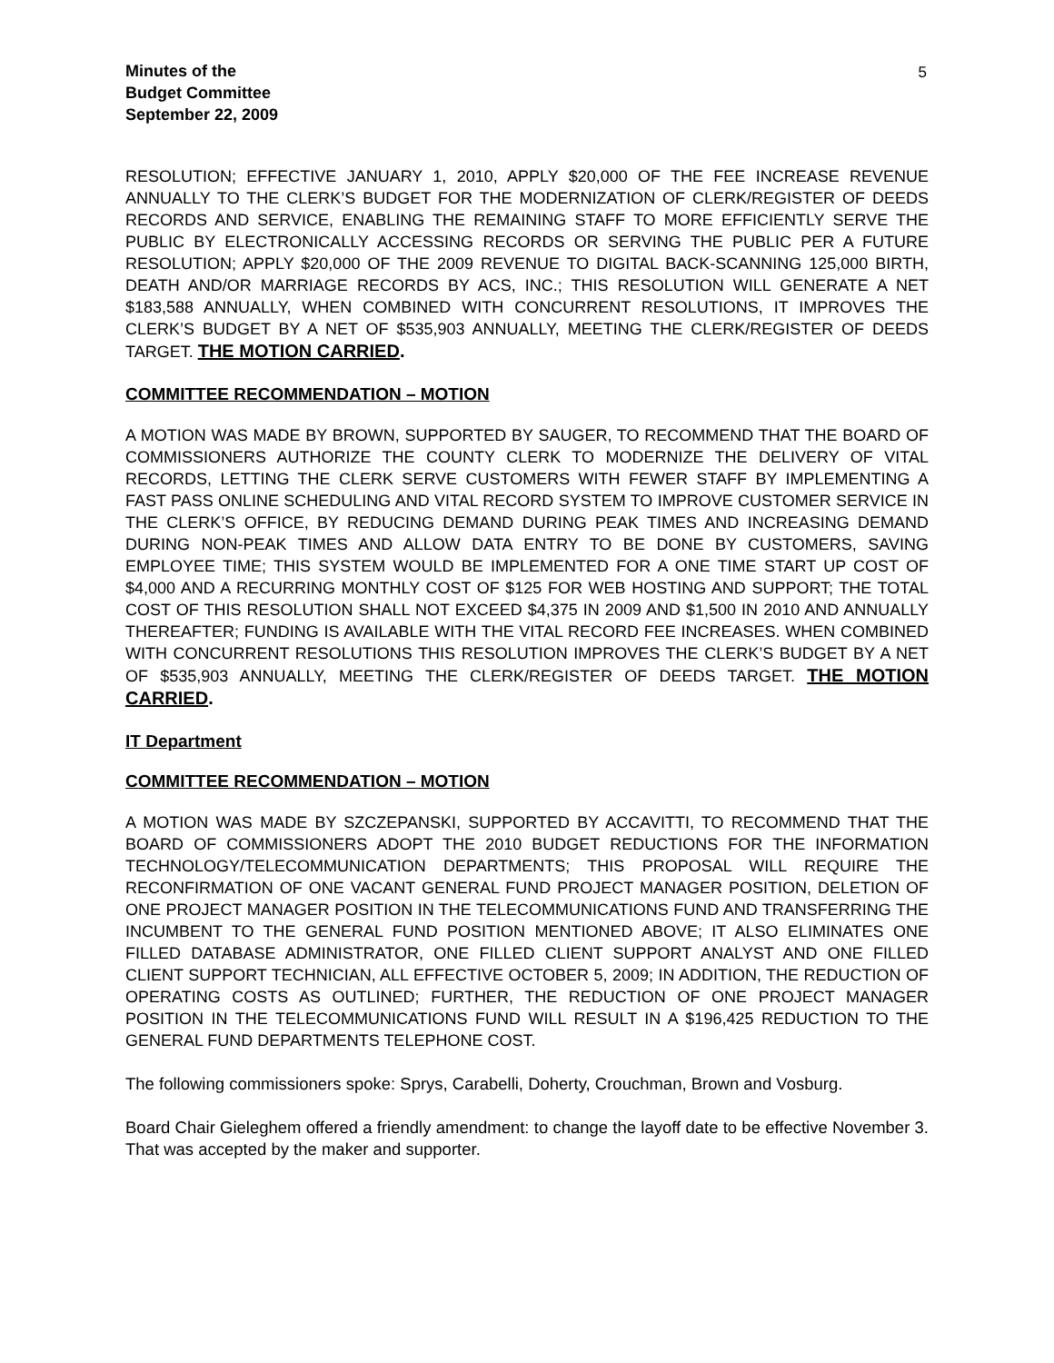5
Minutes of the
Budget Committee
September 22, 2009
RESOLUTION; EFFECTIVE JANUARY 1, 2010, APPLY $20,000 OF THE FEE INCREASE REVENUE ANNUALLY TO THE CLERK’S BUDGET FOR THE MODERNIZATION OF CLERK/REGISTER OF DEEDS RECORDS AND SERVICE, ENABLING THE REMAINING STAFF TO MORE EFFICIENTLY SERVE THE PUBLIC BY ELECTRONICALLY ACCESSING RECORDS OR SERVING THE PUBLIC PER A FUTURE RESOLUTION; APPLY $20,000 OF THE 2009 REVENUE TO DIGITAL BACK-SCANNING 125,000 BIRTH, DEATH AND/OR MARRIAGE RECORDS BY ACS, INC.; THIS RESOLUTION WILL GENERATE A NET $183,588 ANNUALLY, WHEN COMBINED WITH CONCURRENT RESOLUTIONS, IT IMPROVES THE CLERK’S BUDGET BY A NET OF $535,903 ANNUALLY, MEETING THE CLERK/REGISTER OF DEEDS TARGET. THE MOTION CARRIED.
COMMITTEE RECOMMENDATION – MOTION
A MOTION WAS MADE BY BROWN, SUPPORTED BY SAUGER, TO RECOMMEND THAT THE BOARD OF COMMISSIONERS AUTHORIZE THE COUNTY CLERK TO MODERNIZE THE DELIVERY OF VITAL RECORDS, LETTING THE CLERK SERVE CUSTOMERS WITH FEWER STAFF BY IMPLEMENTING A FAST PASS ONLINE SCHEDULING AND VITAL RECORD SYSTEM TO IMPROVE CUSTOMER SERVICE IN THE CLERK’S OFFICE, BY REDUCING DEMAND DURING PEAK TIMES AND INCREASING DEMAND DURING NON-PEAK TIMES AND ALLOW DATA ENTRY TO BE DONE BY CUSTOMERS, SAVING EMPLOYEE TIME; THIS SYSTEM WOULD BE IMPLEMENTED FOR A ONE TIME START UP COST OF $4,000 AND A RECURRING MONTHLY COST OF $125 FOR WEB HOSTING AND SUPPORT; THE TOTAL COST OF THIS RESOLUTION SHALL NOT EXCEED $4,375 IN 2009 AND $1,500 IN 2010 AND ANNUALLY THEREAFTER; FUNDING IS AVAILABLE WITH THE VITAL RECORD FEE INCREASES. WHEN COMBINED WITH CONCURRENT RESOLUTIONS THIS RESOLUTION IMPROVES THE CLERK’S BUDGET BY A NET OF $535,903 ANNUALLY, MEETING THE CLERK/REGISTER OF DEEDS TARGET. THE MOTION CARRIED.
IT Department
COMMITTEE RECOMMENDATION – MOTION
A MOTION WAS MADE BY SZCZEPANSKI, SUPPORTED BY ACCAVITTI, TO RECOMMEND THAT THE BOARD OF COMMISSIONERS ADOPT THE 2010 BUDGET REDUCTIONS FOR THE INFORMATION TECHNOLOGY/TELECOMMUNICATION DEPARTMENTS; THIS PROPOSAL WILL REQUIRE THE RECONFIRMATION OF ONE VACANT GENERAL FUND PROJECT MANAGER POSITION, DELETION OF ONE PROJECT MANAGER POSITION IN THE TELECOMMUNICATIONS FUND AND TRANSFERRING THE INCUMBENT TO THE GENERAL FUND POSITION MENTIONED ABOVE; IT ALSO ELIMINATES ONE FILLED DATABASE ADMINISTRATOR, ONE FILLED CLIENT SUPPORT ANALYST AND ONE FILLED CLIENT SUPPORT TECHNICIAN, ALL EFFECTIVE OCTOBER 5, 2009; IN ADDITION, THE REDUCTION OF OPERATING COSTS AS OUTLINED; FURTHER, THE REDUCTION OF ONE PROJECT MANAGER POSITION IN THE TELECOMMUNICATIONS FUND WILL RESULT IN A $196,425 REDUCTION TO THE GENERAL FUND DEPARTMENTS TELEPHONE COST.
The following commissioners spoke: Sprys, Carabelli, Doherty, Crouchman, Brown and Vosburg.
Board Chair Gieleghem offered a friendly amendment: to change the layoff date to be effective November 3. That was accepted by the maker and supporter.